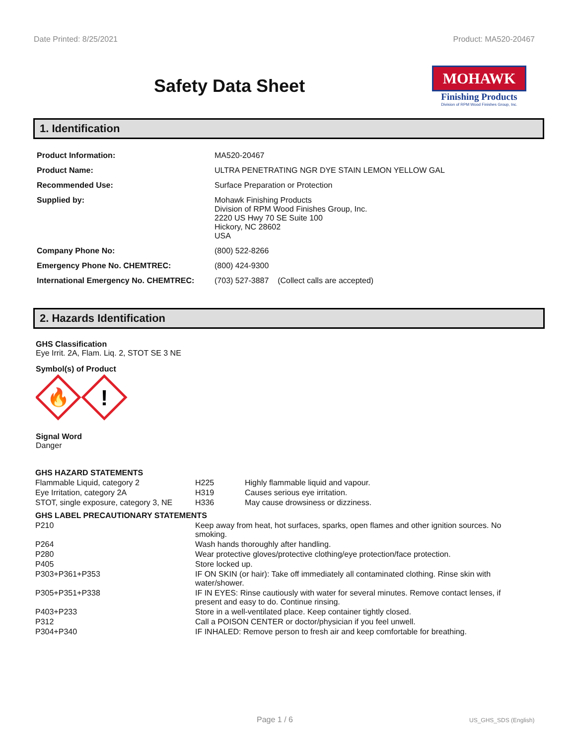Date Printed: 8/25/2021 Product: MA520-20467
Safety Data Sheet
MOHAWK
Finishing Products
Division of RPM Wood Finishes Group, Inc.
1. Identification
| Product Information: | MA520-20467 |
| Product Name: | ULTRA PENETRATING NGR DYE STAIN LEMON YELLOW GAL |
| Recommended Use: | Surface Preparation or Protection |
| Supplied by: | Mohawk Finishing Products Division of RPM Wood Finishes Group, Inc. 2220 US Hwy 70 SE Suite 100 Hickory, NC 28602 USA |
| Company Phone No: | (800) 522-8266 |
| Emergency Phone No. CHEMTREC: | (800) 424-9300 |
| International Emergency No. CHEMTREC: | (703) 527-3887 (Collect calls are accepted) |
2. Hazards Identification
GHS Classification
Eye Irrit. 2A, Flam. Liq. 2, STOT SE 3 NE
Symbol(s) of Product
🔥
!
Signal Word
Danger
| GHS HAZARD STATEMENTS | | |
| Flammable Liquid, category 2 | H225 | Highly flammable liquid and vapour. |
| Eye Irritation, category 2A | H319 | Causes serious eye irritation. |
| STOT, single exposure, category 3, NE | H336 | May cause drowsiness or dizziness. |
| GHS LABEL PRECAUTIONARY STATEMENTS | |
| P210 | Keep away from heat, hot surfaces, sparks, open flames and other ignition sources. No smoking. |
| P264 | Wash hands thoroughly after handling. |
| P280 | Wear protective gloves/protective clothing/eye protection/face protection. |
| P405 | Store locked up. |
| P303+P361+P353 | IF ON SKIN (or hair): Take off immediately all contaminated clothing. Rinse skin with water/shower. |
| P305+P351+P338 | IF IN EYES: Rinse cautiously with water for several minutes. Remove contact lenses, if present and easy to do. Continue rinsing. |
| P403+P233 | Store in a well-ventilated place. Keep container tightly closed. |
| P312 | Call a POISON CENTER or doctor/physician if you feel unwell. |
| P304+P340 | IF INHALED: Remove person to fresh air and keep comfortable for breathing. |
Page 1 / 6 US_GHS_SDS (English)